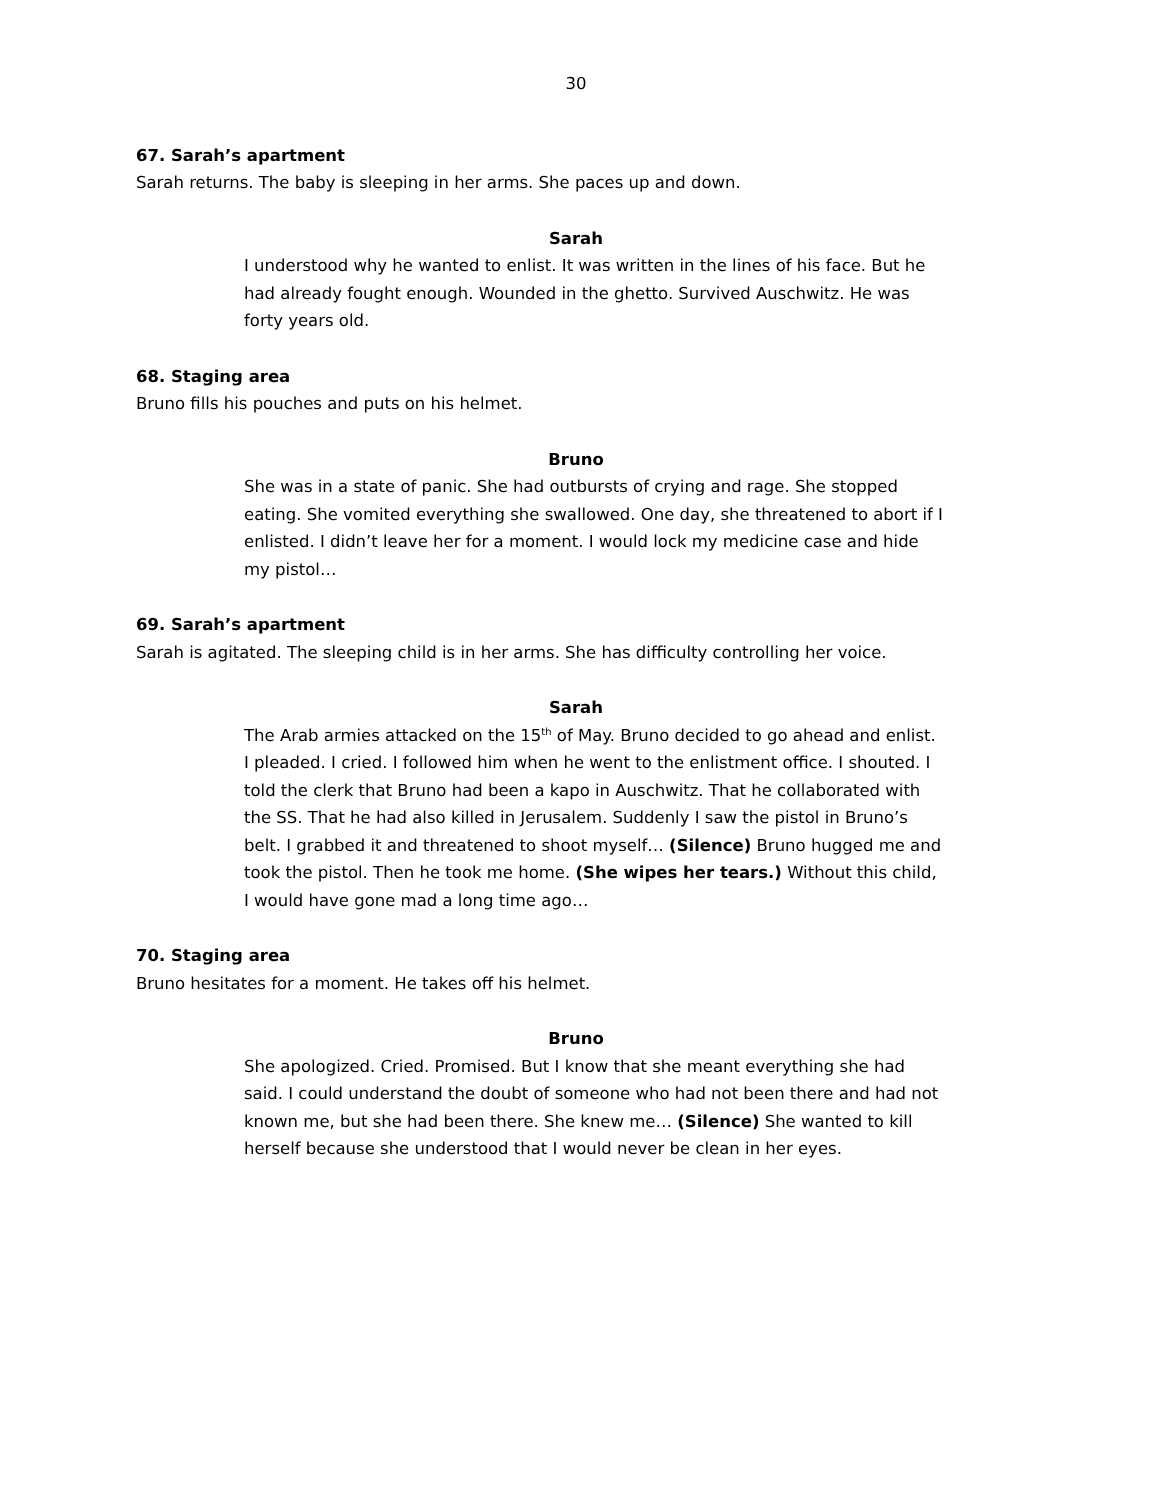30
67. Sarah’s apartment
Sarah returns. The baby is sleeping in her arms. She paces up and down.
Sarah
I understood why he wanted to enlist. It was written in the lines of his face. But he had already fought enough. Wounded in the ghetto. Survived Auschwitz. He was forty years old.
68. Staging area
Bruno fills his pouches and puts on his helmet.
Bruno
She was in a state of panic. She had outbursts of crying and rage. She stopped eating. She vomited everything she swallowed. One day, she threatened to abort if I enlisted. I didn’t leave her for a moment. I would lock my medicine case and hide my pistol…
69. Sarah’s apartment
Sarah is agitated. The sleeping child is in her arms. She has difficulty controlling her voice.
Sarah
The Arab armies attacked on the 15<sup>th</sup> of May. Bruno decided to go ahead and enlist. I pleaded. I cried. I followed him when he went to the enlistment office. I shouted. I told the clerk that Bruno had been a kapo in Auschwitz. That he collaborated with the SS. That he had also killed in Jerusalem. Suddenly I saw the pistol in Bruno’s belt. I grabbed it and threatened to shoot myself… (Silence) Bruno hugged me and took the pistol. Then he took me home. (She wipes her tears.) Without this child, I would have gone mad a long time ago…
70. Staging area
Bruno hesitates for a moment. He takes off his helmet.
Bruno
She apologized. Cried. Promised. But I know that she meant everything she had said. I could understand the doubt of someone who had not been there and had not known me, but she had been there. She knew me… (Silence) She wanted to kill herself because she understood that I would never be clean in her eyes.